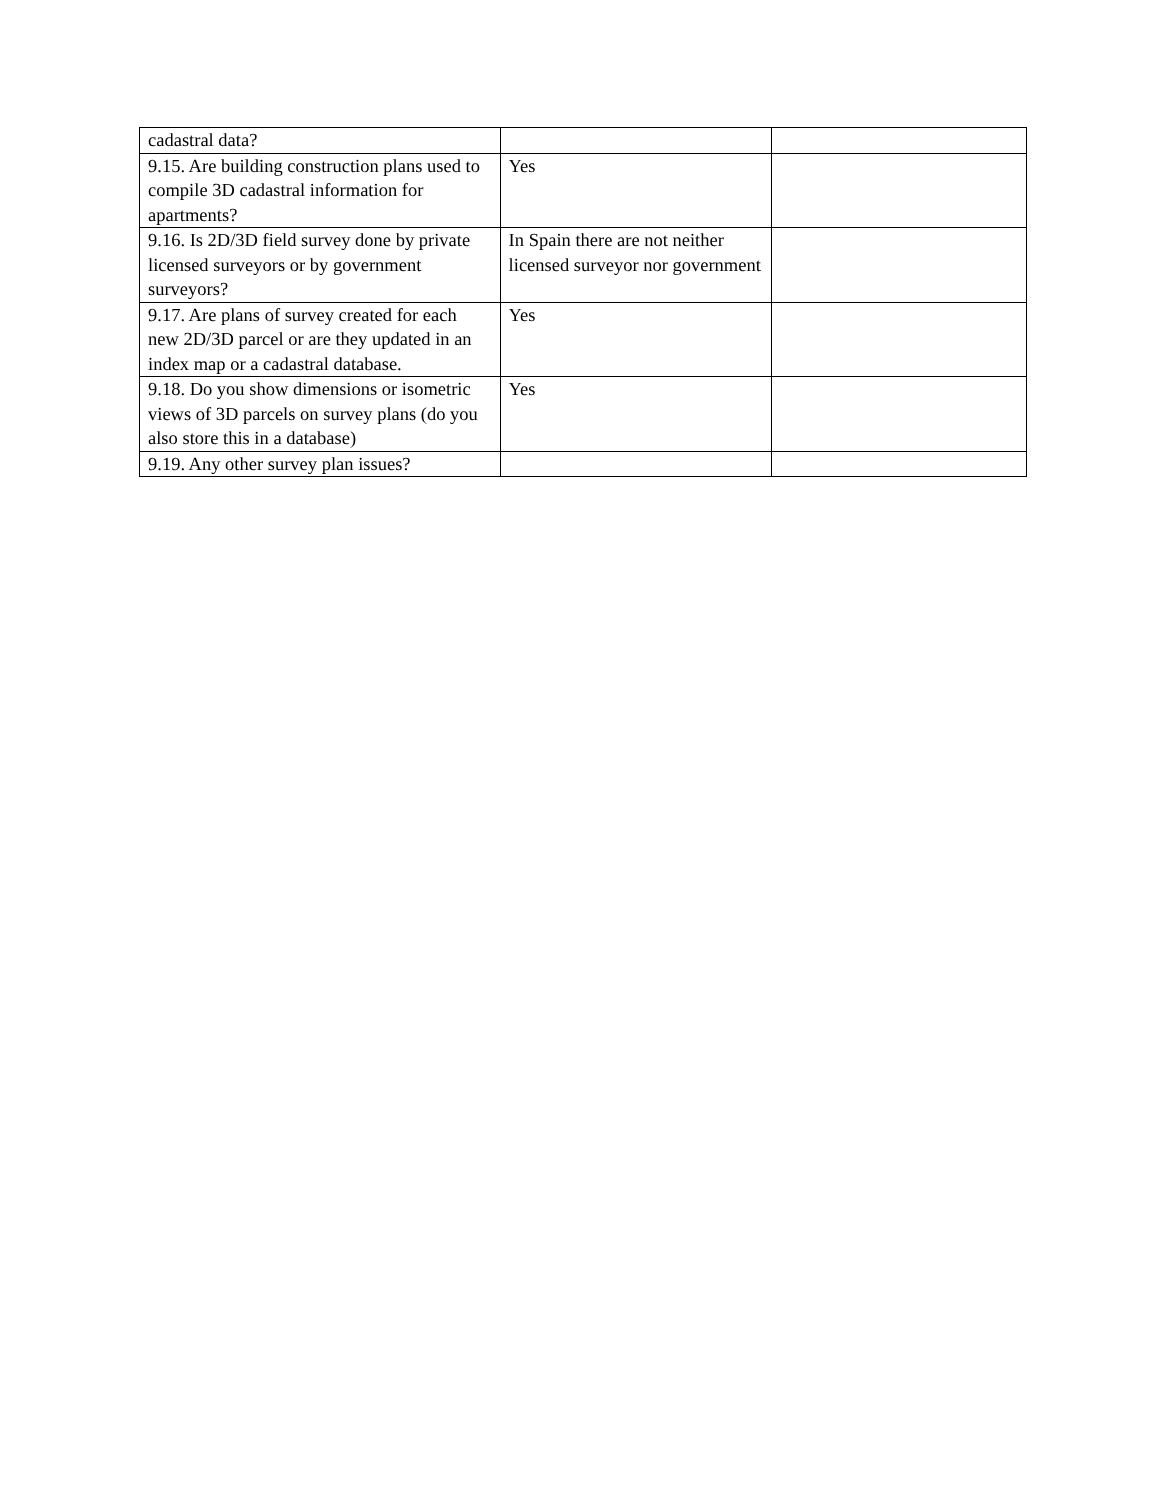| cadastral data? | | |
| 9.15. Are building construction plans used to compile 3D cadastral information for apartments? | Yes | |
| 9.16. Is 2D/3D field survey done by private licensed surveyors or by government surveyors? | In Spain there are not neither licensed surveyor nor government | |
| 9.17. Are plans of survey created for each new 2D/3D parcel or are they updated in an index map or a cadastral database. | Yes | |
| 9.18. Do you show dimensions or isometric views of 3D parcels on survey plans (do you also store this in a database) | Yes | |
| 9.19. Any other survey plan issues? | | |